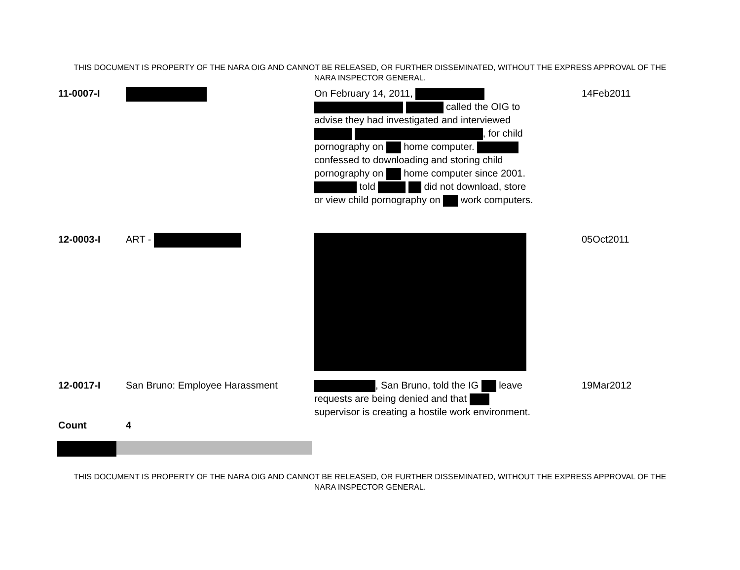THIS DOCUMENT IS PROPERTY OF THE NARA OIG AND CANNOT BE RELEASED, OR FURTHER DISSEMINATED, WITHOUT THE EXPRESS APPROVAL OF THE NARA INSPECTOR GENERAL.
| 11-0007-I | | On February 14, 2011, called the OIG to advise they had investigated and interviewed , for child pornography on home computer. confessed to downloading and storing child pornography on home computer since 2001. told did not download, store or view child pornography on work computers. | 14Feb2011 |
| 12-0003-I | ART - | | 05Oct2011 |
| 12-0017-I | San Bruno: Employee Harassment | , San Bruno, told the IG leave requests are being denied and that supervisor is creating a hostile work environment. | 19Mar2012 |
| Count | 4 | | |
THIS DOCUMENT IS PROPERTY OF THE NARA OIG AND CANNOT BE RELEASED, OR FURTHER DISSEMINATED, WITHOUT THE EXPRESS APPROVAL OF THE NARA INSPECTOR GENERAL.